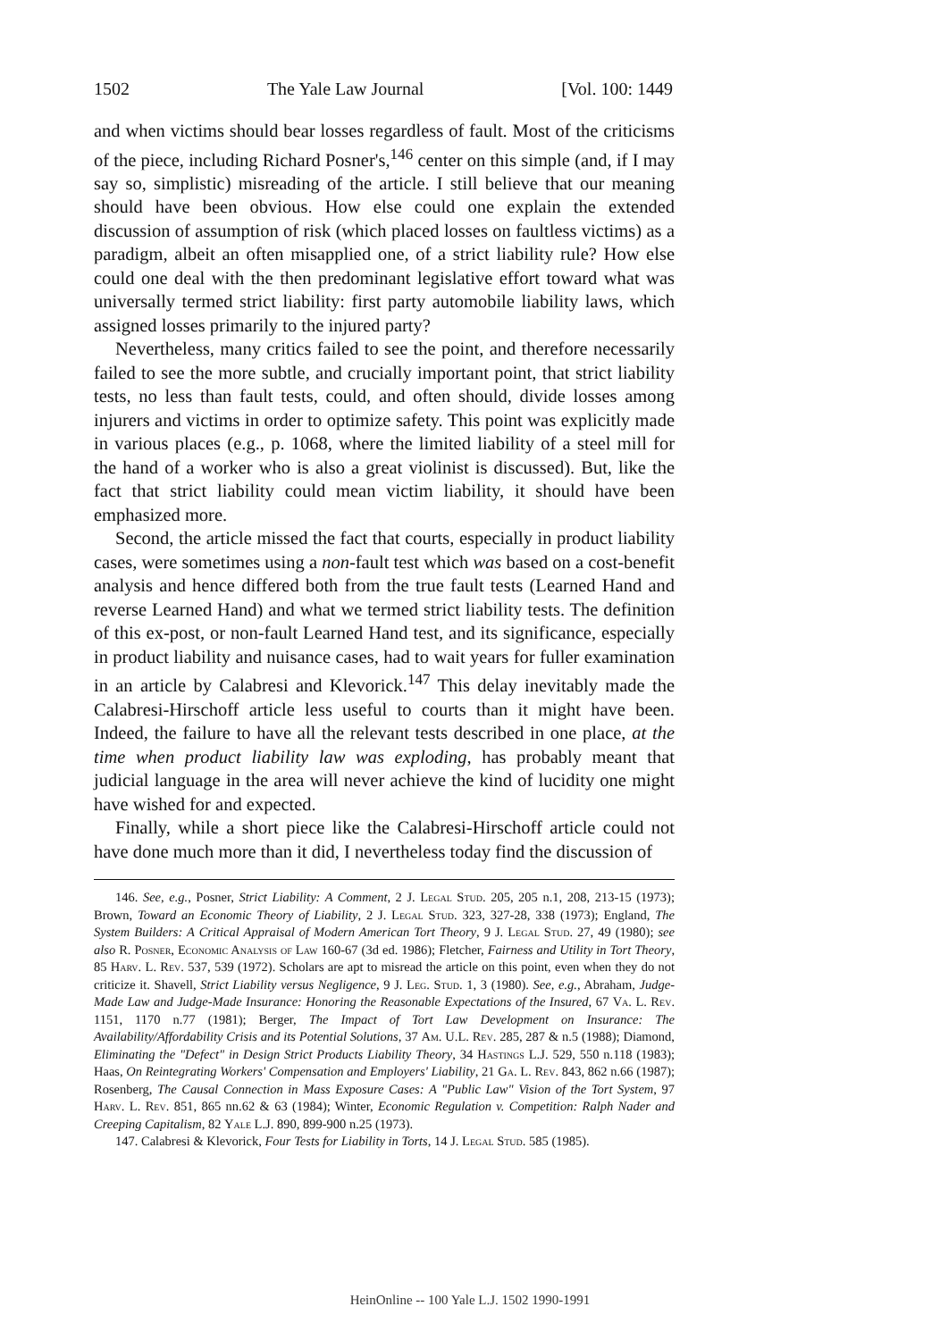1502 The Yale Law Journal [Vol. 100: 1449
and when victims should bear losses regardless of fault. Most of the criticisms of the piece, including Richard Posner's,<sup>146</sup> center on this simple (and, if I may say so, simplistic) misreading of the article. I still believe that our meaning should have been obvious. How else could one explain the extended discussion of assumption of risk (which placed losses on faultless victims) as a paradigm, albeit an often misapplied one, of a strict liability rule? How else could one deal with the then predominant legislative effort toward what was universally termed strict liability: first party automobile liability laws, which assigned losses primarily to the injured party?
Nevertheless, many critics failed to see the point, and therefore necessarily failed to see the more subtle, and crucially important point, that strict liability tests, no less than fault tests, could, and often should, divide losses among injurers and victims in order to optimize safety. This point was explicitly made in various places (e.g., p. 1068, where the limited liability of a steel mill for the hand of a worker who is also a great violinist is discussed). But, like the fact that strict liability could mean victim liability, it should have been emphasized more.
Second, the article missed the fact that courts, especially in product liability cases, were sometimes using a non-fault test which was based on a cost-benefit analysis and hence differed both from the true fault tests (Learned Hand and reverse Learned Hand) and what we termed strict liability tests. The definition of this ex-post, or non-fault Learned Hand test, and its significance, especially in product liability and nuisance cases, had to wait years for fuller examination in an article by Calabresi and Klevorick.<sup>147</sup> This delay inevitably made the Calabresi-Hirschoff article less useful to courts than it might have been. Indeed, the failure to have all the relevant tests described in one place, at the time when product liability law was exploding, has probably meant that judicial language in the area will never achieve the kind of lucidity one might have wished for and expected.
Finally, while a short piece like the Calabresi-Hirschoff article could not have done much more than it did, I nevertheless today find the discussion of
146. See, e.g., Posner, Strict Liability: A Comment, 2 J. Legal Stud. 205, 205 n.1, 208, 213-15 (1973); Brown, Toward an Economic Theory of Liability, 2 J. Legal Stud. 323, 327-28, 338 (1973); England, The System Builders: A Critical Appraisal of Modern American Tort Theory, 9 J. Legal Stud. 27, 49 (1980); see also R. Posner, Economic Analysis of Law 160-67 (3d ed. 1986); Fletcher, Fairness and Utility in Tort Theory, 85 Harv. L. Rev. 537, 539 (1972). Scholars are apt to misread the article on this point, even when they do not criticize it. Shavell, Strict Liability versus Negligence, 9 J. Leg. Stud. 1, 3 (1980). See, e.g., Abraham, Judge-Made Law and Judge-Made Insurance: Honoring the Reasonable Expectations of the Insured, 67 Va. L. Rev. 1151, 1170 n.77 (1981); Berger, The Impact of Tort Law Development on Insurance: The Availability/Affordability Crisis and its Potential Solutions, 37 Am. U.L. Rev. 285, 287 & n.5 (1988); Diamond, Eliminating the "Defect" in Design Strict Products Liability Theory, 34 Hastings L.J. 529, 550 n.118 (1983); Haas, On Reintegrating Workers' Compensation and Employers' Liability, 21 Ga. L. Rev. 843, 862 n.66 (1987); Rosenberg, The Causal Connection in Mass Exposure Cases: A "Public Law" Vision of the Tort System, 97 Harv. L. Rev. 851, 865 nn.62 & 63 (1984); Winter, Economic Regulation v. Competition: Ralph Nader and Creeping Capitalism, 82 Yale L.J. 890, 899-900 n.25 (1973).
147. Calabresi & Klevorick, Four Tests for Liability in Torts, 14 J. Legal Stud. 585 (1985).
HeinOnline -- 100 Yale L.J. 1502 1990-1991